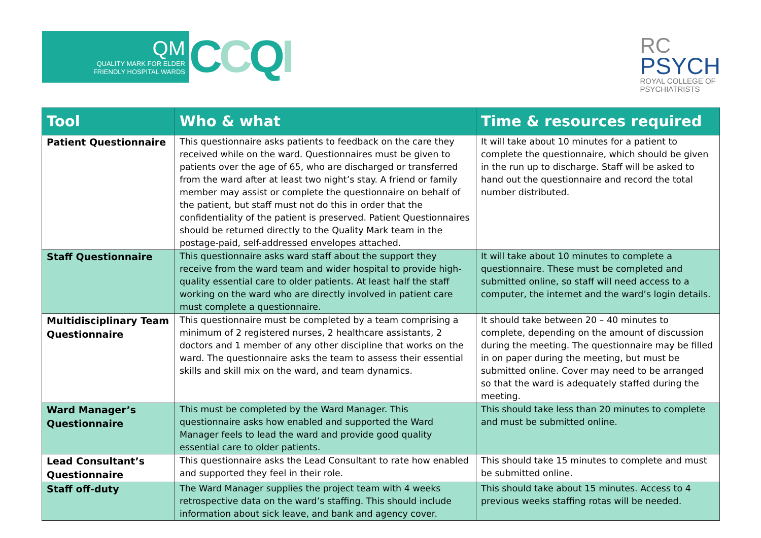QM
QUALITY MARK FOR ELDER
FRIENDLY HOSPITAL WARDS
CCQI
RC
PSYCH
ROYAL COLLEGE OF
PSYCHIATRISTS
| Tool | Who & what | Time & resources required |
| --- | --- | --- |
| Patient Questionnaire | This questionnaire asks patients to feedback on the care they received while on the ward. Questionnaires must be given to patients over the age of 65, who are discharged or transferred from the ward after at least two night’s stay. A friend or family member may assist or complete the questionnaire on behalf of the patient, but staff must not do this in order that the confidentiality of the patient is preserved. Patient Questionnaires should be returned directly to the Quality Mark team in the postage-paid, self-addressed envelopes attached. | It will take about 10 minutes for a patient to complete the questionnaire, which should be given in the run up to discharge. Staff will be asked to hand out the questionnaire and record the total number distributed. |
| Staff Questionnaire | This questionnaire asks ward staff about the support they receive from the ward team and wider hospital to provide high-quality essential care to older patients. At least half the staff working on the ward who are directly involved in patient care must complete a questionnaire. | It will take about 10 minutes to complete a questionnaire. These must be completed and submitted online, so staff will need access to a computer, the internet and the ward’s login details. |
| Multidisciplinary Team Questionnaire | This questionnaire must be completed by a team comprising a minimum of 2 registered nurses, 2 healthcare assistants, 2 doctors and 1 member of any other discipline that works on the ward. The questionnaire asks the team to assess their essential skills and skill mix on the ward, and team dynamics. | It should take between 20 – 40 minutes to complete, depending on the amount of discussion during the meeting. The questionnaire may be filled in on paper during the meeting, but must be submitted online. Cover may need to be arranged so that the ward is adequately staffed during the meeting. |
| Ward Manager’s Questionnaire | This must be completed by the Ward Manager. This questionnaire asks how enabled and supported the Ward Manager feels to lead the ward and provide good quality essential care to older patients. | This should take less than 20 minutes to complete and must be submitted online. |
| Lead Consultant’s Questionnaire | This questionnaire asks the Lead Consultant to rate how enabled and supported they feel in their role. | This should take 15 minutes to complete and must be submitted online. |
| Staff off-duty | The Ward Manager supplies the project team with 4 weeks retrospective data on the ward’s staffing. This should include information about sick leave, and bank and agency cover. | This should take about 15 minutes. Access to 4 previous weeks staffing rotas will be needed. |